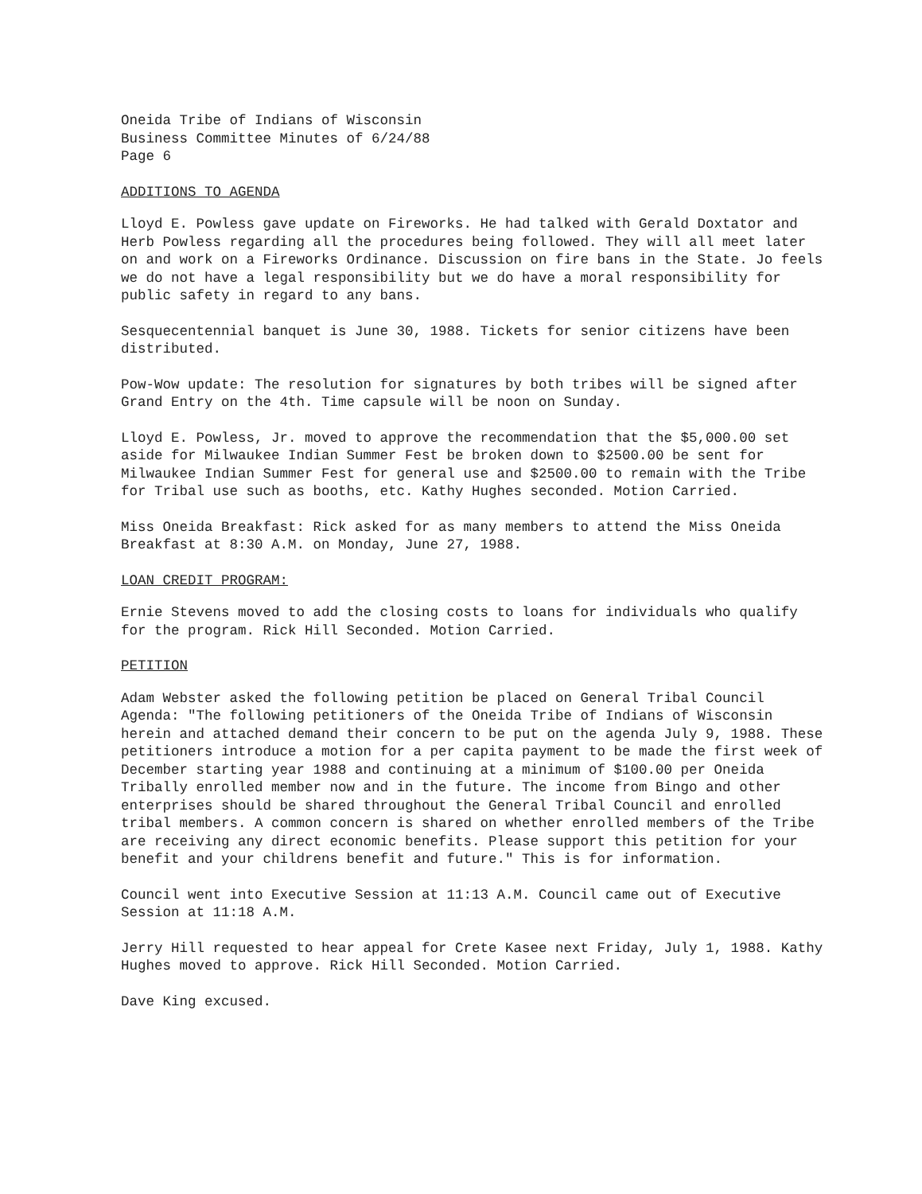Oneida Tribe of Indians of Wisconsin
Business Committee Minutes of 6/24/88
Page 6
ADDITIONS TO AGENDA
Lloyd E. Powless gave update on Fireworks. He had talked with Gerald Doxtator and Herb Powless regarding all the procedures being followed. They will all meet later on and work on a Fireworks Ordinance. Discussion on fire bans in the State. Jo feels we do not have a legal responsibility but we do have a moral responsibility for public safety in regard to any bans.
Sesquecentennial banquet is June 30, 1988. Tickets for senior citizens have been distributed.
Pow-Wow update: The resolution for signatures by both tribes will be signed after Grand Entry on the 4th. Time capsule will be noon on Sunday.
Lloyd E. Powless, Jr. moved to approve the recommendation that the $5,000.00 set aside for Milwaukee Indian Summer Fest be broken down to $2500.00 be sent for Milwaukee Indian Summer Fest for general use and $2500.00 to remain with the Tribe for Tribal use such as booths, etc. Kathy Hughes seconded. Motion Carried.
Miss Oneida Breakfast: Rick asked for as many members to attend the Miss Oneida Breakfast at 8:30 A.M. on Monday, June 27, 1988.
LOAN CREDIT PROGRAM:
Ernie Stevens moved to add the closing costs to loans for individuals who qualify for the program. Rick Hill Seconded. Motion Carried.
PETITION
Adam Webster asked the following petition be placed on General Tribal Council Agenda: "The following petitioners of the Oneida Tribe of Indians of Wisconsin herein and attached demand their concern to be put on the agenda July 9, 1988. These petitioners introduce a motion for a per capita payment to be made the first week of December starting year 1988 and continuing at a minimum of $100.00 per Oneida Tribally enrolled member now and in the future. The income from Bingo and other enterprises should be shared throughout the General Tribal Council and enrolled tribal members. A common concern is shared on whether enrolled members of the Tribe are receiving any direct economic benefits. Please support this petition for your benefit and your childrens benefit and future." This is for information.
Council went into Executive Session at 11:13 A.M. Council came out of Executive Session at 11:18 A.M.
Jerry Hill requested to hear appeal for Crete Kasee next Friday, July 1, 1988. Kathy Hughes moved to approve. Rick Hill Seconded. Motion Carried.
Dave King excused.